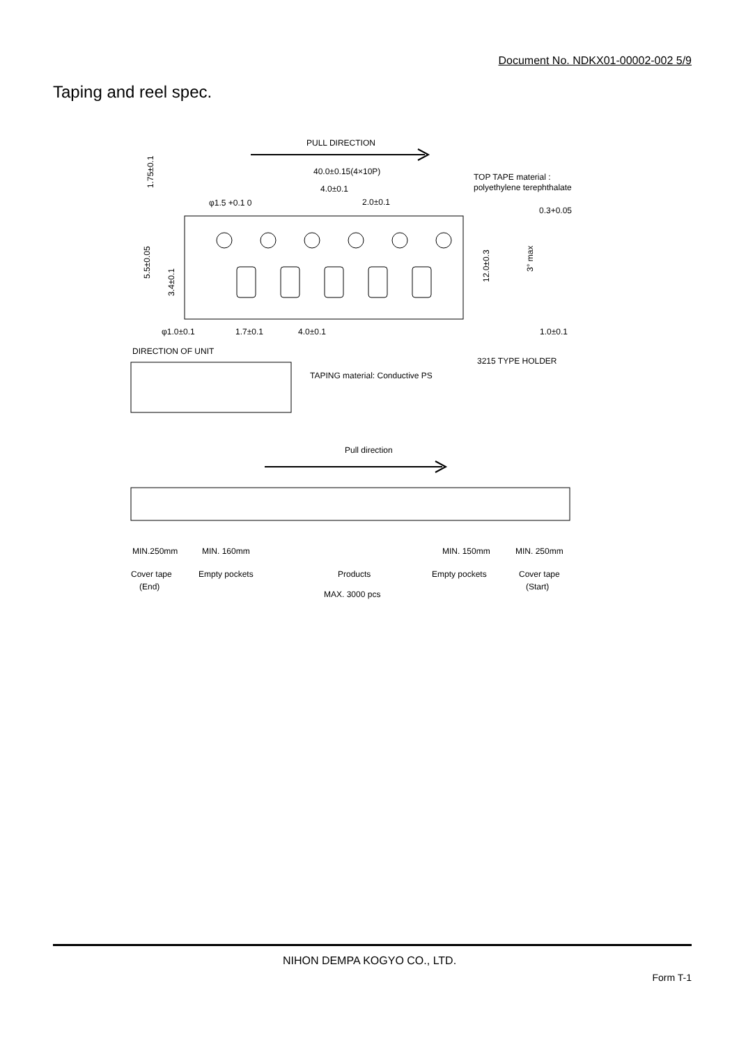Document No. NDKX01-00002-002 5/9
Taping and reel spec.
PULL DIRECTION
40.0±0.15(4×10P)
4.0±0.1
2.0±0.1
φ1.5 +0.1 0
TOP TAPE material :
polyethylene terephthalate
0.3+0.05
1.75±0.1
5.5±0.05
3.4±0.1
12.0±0.3
3° max
φ1.0±0.1
1.7±0.1
4.0±0.1
1.0±0.1
DIRECTION OF UNIT
3215 TYPE HOLDER
TAPING material: Conductive PS
Pull direction
MIN.250mm
MIN. 160mm
MIN. 150mm
MIN. 250mm
Cover tape
(End)
Empty pockets
Products
Empty pockets
Cover tape
(Start)
MAX. 3000 pcs
NIHON DEMPA KOGYO CO., LTD.
Form T-1